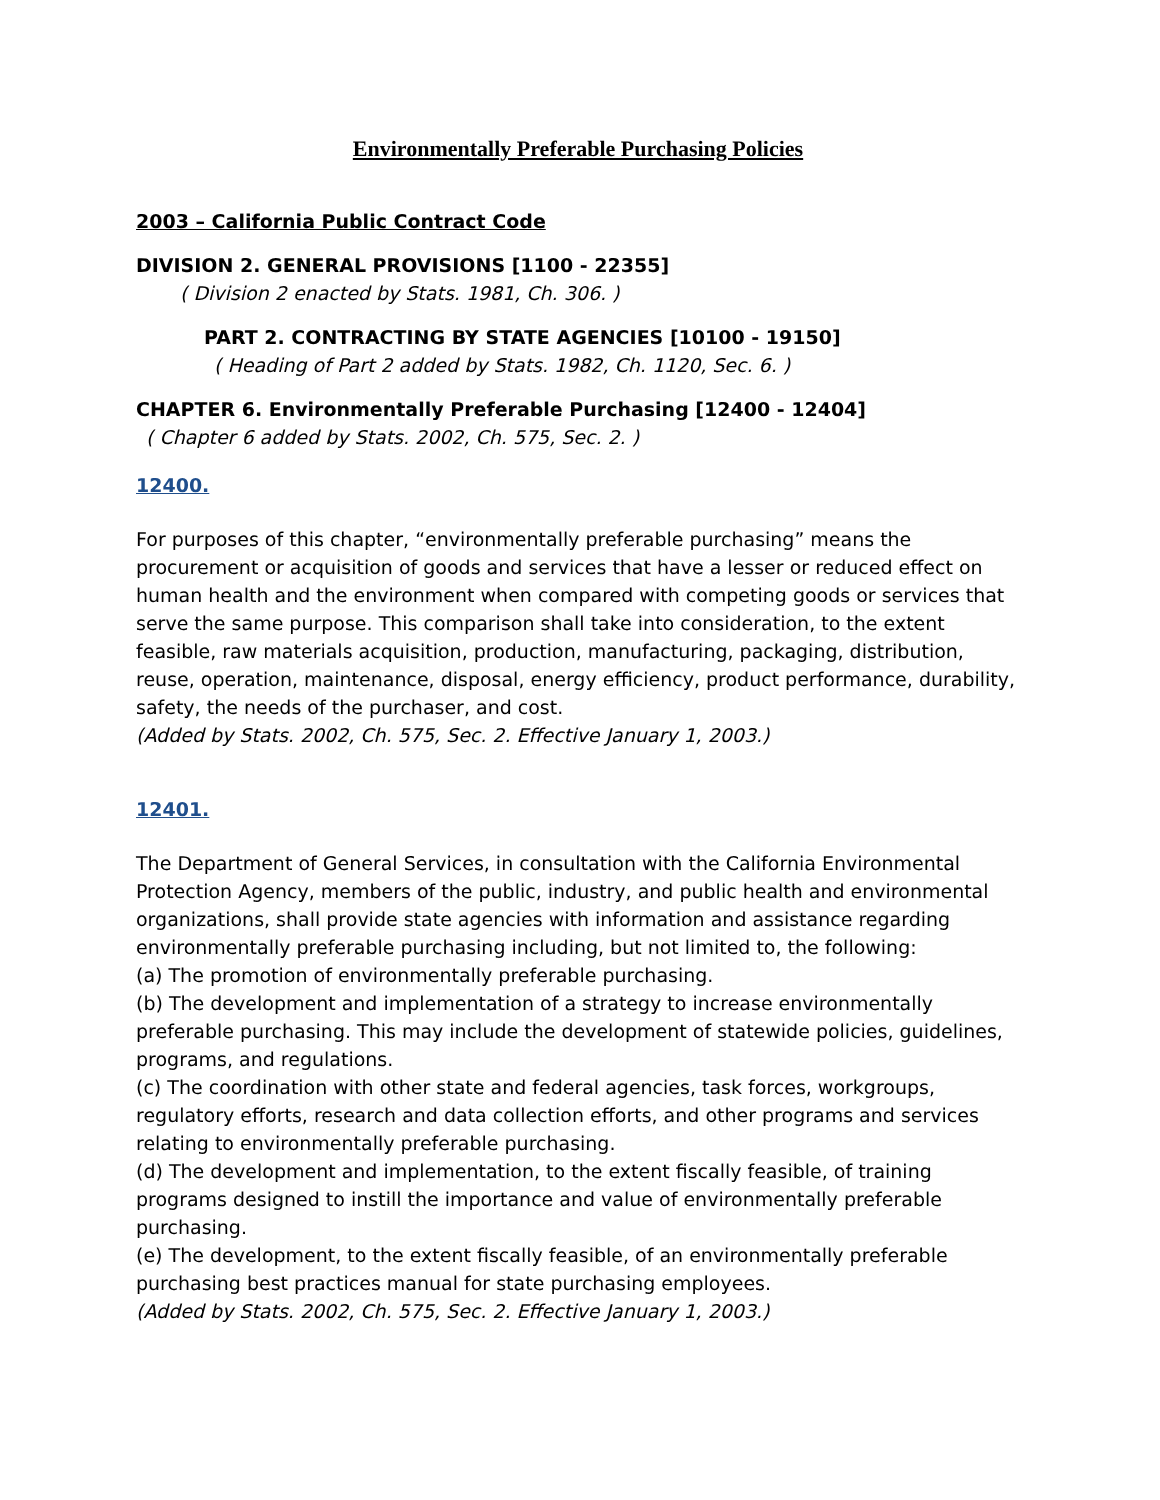Environmentally Preferable Purchasing Policies
2003 – California Public Contract Code
DIVISION 2. GENERAL PROVISIONS [1100 - 22355]
( Division 2 enacted by Stats. 1981, Ch. 306. )
PART 2. CONTRACTING BY STATE AGENCIES [10100 - 19150]
( Heading of Part 2 added by Stats. 1982, Ch. 1120, Sec. 6. )
CHAPTER 6. Environmentally Preferable Purchasing [12400 - 12404]
( Chapter 6 added by Stats. 2002, Ch. 575, Sec. 2. )
12400.
For purposes of this chapter, “environmentally preferable purchasing” means the procurement or acquisition of goods and services that have a lesser or reduced effect on human health and the environment when compared with competing goods or services that serve the same purpose. This comparison shall take into consideration, to the extent feasible, raw materials acquisition, production, manufacturing, packaging, distribution, reuse, operation, maintenance, disposal, energy efficiency, product performance, durability, safety, the needs of the purchaser, and cost.
(Added by Stats. 2002, Ch. 575, Sec. 2. Effective January 1, 2003.)
12401.
The Department of General Services, in consultation with the California Environmental Protection Agency, members of the public, industry, and public health and environmental organizations, shall provide state agencies with information and assistance regarding environmentally preferable purchasing including, but not limited to, the following:
(a) The promotion of environmentally preferable purchasing.
(b) The development and implementation of a strategy to increase environmentally preferable purchasing. This may include the development of statewide policies, guidelines, programs, and regulations.
(c) The coordination with other state and federal agencies, task forces, workgroups, regulatory efforts, research and data collection efforts, and other programs and services relating to environmentally preferable purchasing.
(d) The development and implementation, to the extent fiscally feasible, of training programs designed to instill the importance and value of environmentally preferable purchasing.
(e) The development, to the extent fiscally feasible, of an environmentally preferable purchasing best practices manual for state purchasing employees.
(Added by Stats. 2002, Ch. 575, Sec. 2. Effective January 1, 2003.)